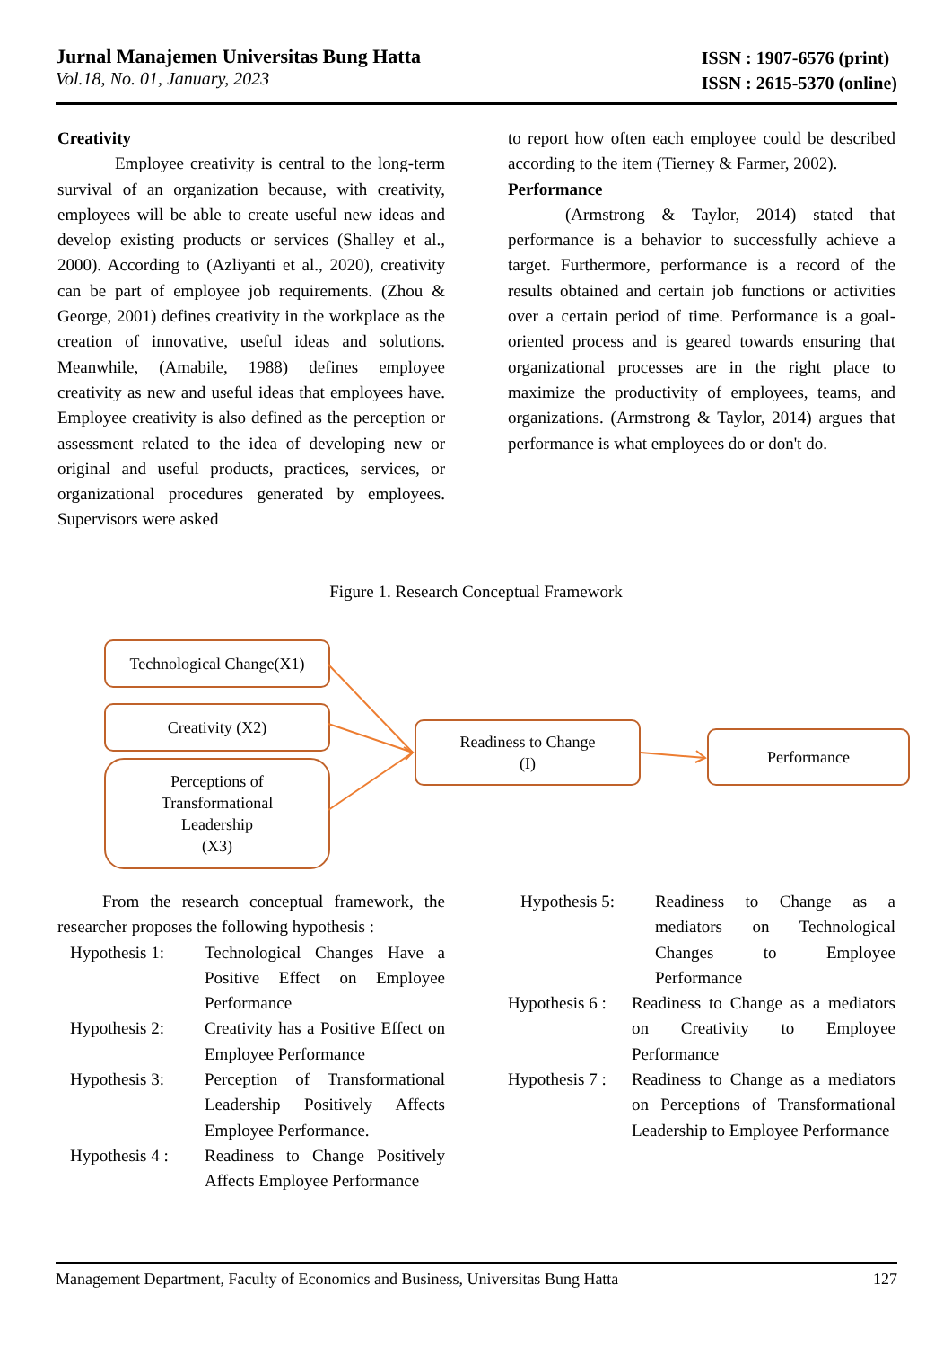Jurnal Manajemen Universitas Bung Hatta
Vol.18, No. 01, January, 2023
ISSN : 1907-6576 (print)
ISSN : 2615-5370 (online)
Creativity
Employee creativity is central to the long-term survival of an organization because, with creativity, employees will be able to create useful new ideas and develop existing products or services (Shalley et al., 2000). According to (Azliyanti et al., 2020), creativity can be part of employee job requirements. (Zhou & George, 2001) defines creativity in the workplace as the creation of innovative, useful ideas and solutions. Meanwhile, (Amabile, 1988) defines employee creativity as new and useful ideas that employees have. Employee creativity is also defined as the perception or assessment related to the idea of developing new or original and useful products, practices, services, or organizational procedures generated by employees. Supervisors were asked
to report how often each employee could be described according to the item (Tierney & Farmer, 2002).
Performance
(Armstrong & Taylor, 2014) stated that performance is a behavior to successfully achieve a target. Furthermore, performance is a record of the results obtained and certain job functions or activities over a certain period of time. Performance is a goal-oriented process and is geared towards ensuring that organizational processes are in the right place to maximize the productivity of employees, teams, and organizations. (Armstrong & Taylor, 2014) argues that performance is what employees do or don't do.
Figure 1. Research Conceptual Framework
Technological Change(X1)
Creativity (X2)
Perceptions of
Transformational
Leadership
(X3)
Readiness to Change
(I)
Performance
From the research conceptual framework, the researcher proposes the following hypothesis :
Hypothesis 1: Technological Changes Have a Positive Effect on Employee Performance
Hypothesis 2: Creativity has a Positive Effect on Employee Performance
Hypothesis 3: Perception of Transformational Leadership Positively Affects Employee Performance.
Hypothesis 4 : Readiness to Change Positively Affects Employee Performance
Hypothesis 5: Readiness to Change as a mediators on Technological Changes to Employee Performance
Hypothesis 6 : Readiness to Change as a mediators on Creativity to Employee Performance
Hypothesis 7 : Readiness to Change as a mediators on Perceptions of Transformational Leadership to Employee Performance
Management Department, Faculty of Economics and Business, Universitas Bung Hatta 127